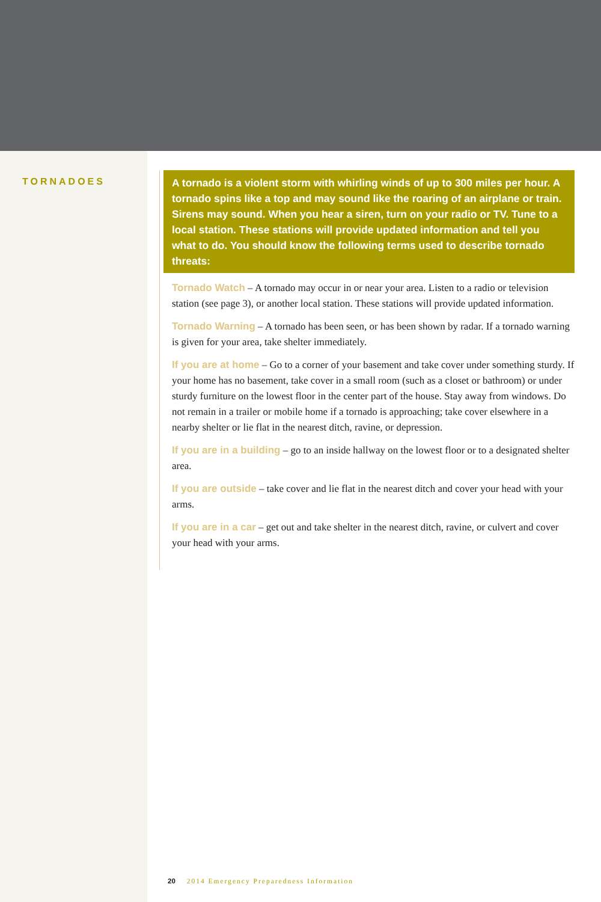TORNADOES A tornado is a violent storm with whirling winds of up to 300 miles per hour. A tornado spins like a top and may sound like the roaring of an airplane or train. Sirens may sound. When you hear a siren, turn on your radio or TV. Tune to a local station. These stations will provide updated information and tell you what to do. You should know the following terms used to describe tornado threats:
Tornado Watch – A tornado may occur in or near your area. Listen to a radio or television station (see page 3), or another local station. These stations will provide updated information.
Tornado Warning – A tornado has been seen, or has been shown by radar. If a tornado warning is given for your area, take shelter immediately.
If you are at home – Go to a corner of your basement and take cover under something sturdy. If your home has no basement, take cover in a small room (such as a closet or bathroom) or under sturdy furniture on the lowest floor in the center part of the house. Stay away from windows. Do not remain in a trailer or mobile home if a tornado is approaching; take cover elsewhere in a nearby shelter or lie flat in the nearest ditch, ravine, or depression.
If you are in a building – go to an inside hallway on the lowest floor or to a designated shelter area.
If you are outside – take cover and lie flat in the nearest ditch and cover your head with your arms.
If you are in a car – get out and take shelter in the nearest ditch, ravine, or culvert and cover your head with your arms.
20 2014 Emergency Preparedness Information